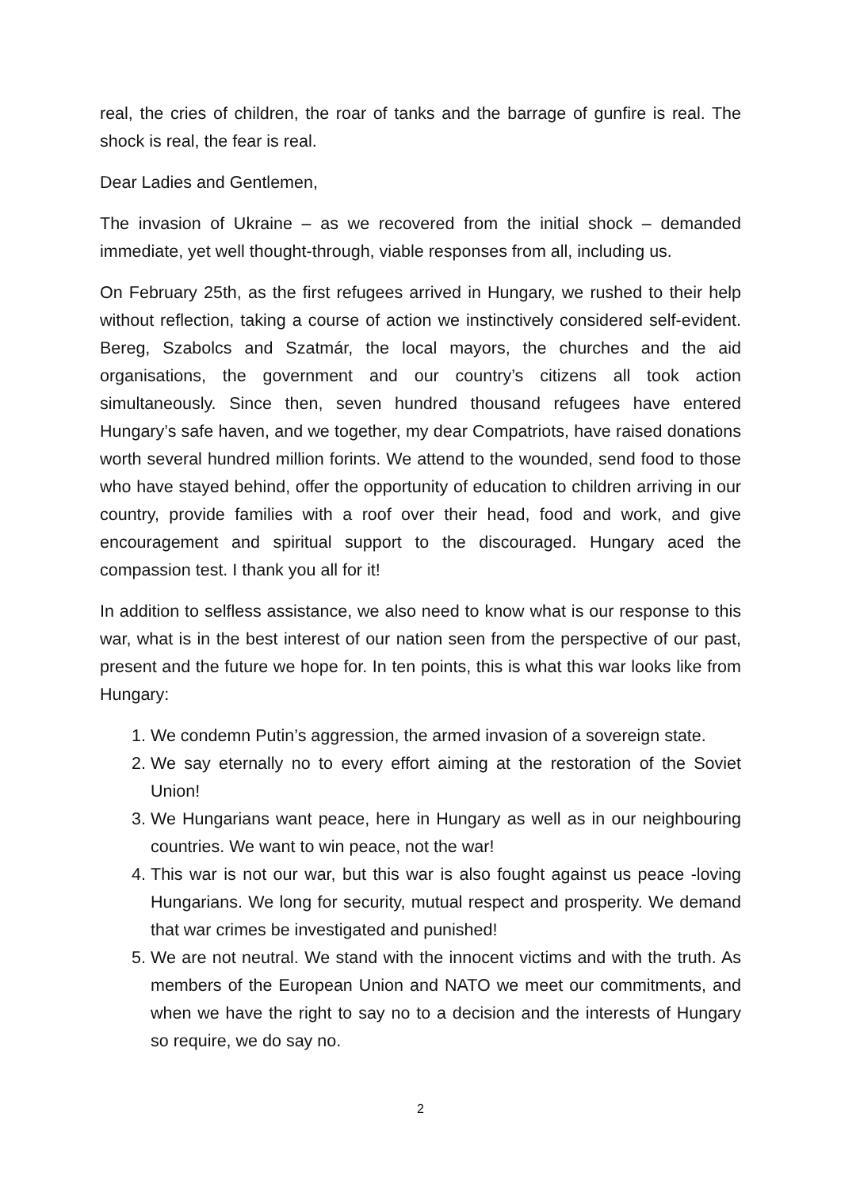real, the cries of children, the roar of tanks and the barrage of gunfire is real. The shock is real, the fear is real.
Dear Ladies and Gentlemen,
The invasion of Ukraine – as we recovered from the initial shock – demanded immediate, yet well thought-through, viable responses from all, including us.
On February 25th, as the first refugees arrived in Hungary, we rushed to their help without reflection, taking a course of action we instinctively considered self-evident. Bereg, Szabolcs and Szatmár, the local mayors, the churches and the aid organisations, the government and our country’s citizens all took action simultaneously. Since then, seven hundred thousand refugees have entered Hungary’s safe haven, and we together, my dear Compatriots, have raised donations worth several hundred million forints. We attend to the wounded, send food to those who have stayed behind, offer the opportunity of education to children arriving in our country, provide families with a roof over their head, food and work, and give encouragement and spiritual support to the discouraged. Hungary aced the compassion test. I thank you all for it!
In addition to selfless assistance, we also need to know what is our response to this war, what is in the best interest of our nation seen from the perspective of our past, present and the future we hope for. In ten points, this is what this war looks like from Hungary:
1. We condemn Putin’s aggression, the armed invasion of a sovereign state.
2. We say eternally no to every effort aiming at the restoration of the Soviet Union!
3. We Hungarians want peace, here in Hungary as well as in our neighbouring countries. We want to win peace, not the war!
4. This war is not our war, but this war is also fought against us peace -loving Hungarians. We long for security, mutual respect and prosperity. We demand that war crimes be investigated and punished!
5. We are not neutral. We stand with the innocent victims and with the truth. As members of the European Union and NATO we meet our commitments, and when we have the right to say no to a decision and the interests of Hungary so require, we do say no.
2